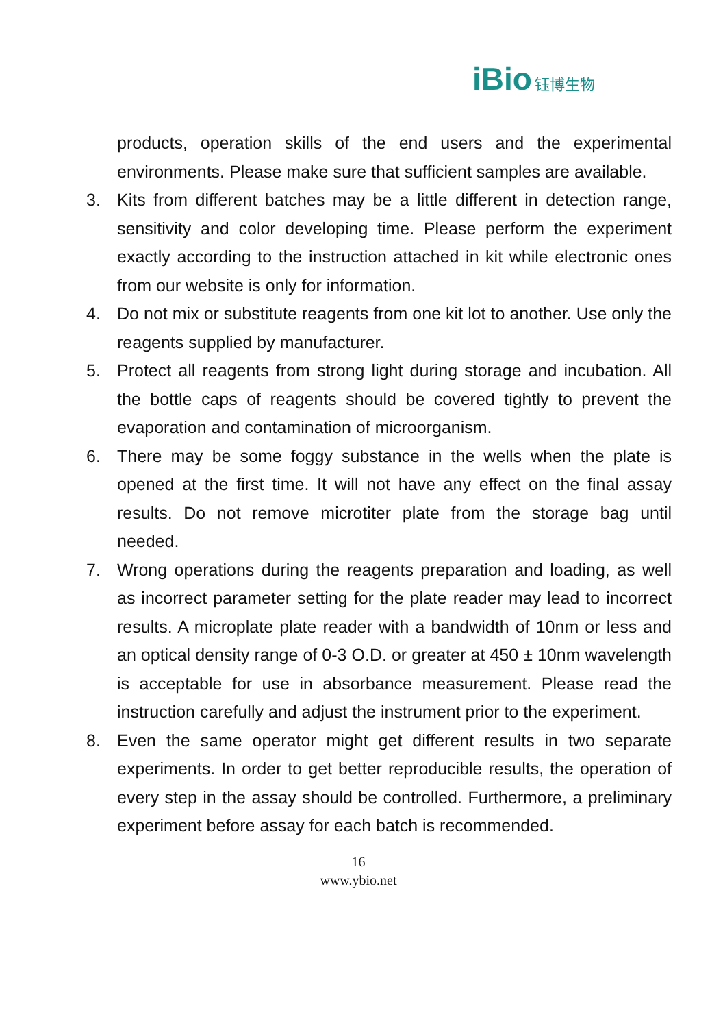iBio 钰博生物
products, operation skills of the end users and the experimental environments. Please make sure that sufficient samples are available.
3. Kits from different batches may be a little different in detection range, sensitivity and color developing time. Please perform the experiment exactly according to the instruction attached in kit while electronic ones from our website is only for information.
4. Do not mix or substitute reagents from one kit lot to another. Use only the reagents supplied by manufacturer.
5. Protect all reagents from strong light during storage and incubation. All the bottle caps of reagents should be covered tightly to prevent the evaporation and contamination of microorganism.
6. There may be some foggy substance in the wells when the plate is opened at the first time. It will not have any effect on the final assay results. Do not remove microtiter plate from the storage bag until needed.
7. Wrong operations during the reagents preparation and loading, as well as incorrect parameter setting for the plate reader may lead to incorrect results. A microplate plate reader with a bandwidth of 10nm or less and an optical density range of 0-3 O.D. or greater at 450 ± 10nm wavelength is acceptable for use in absorbance measurement. Please read the instruction carefully and adjust the instrument prior to the experiment.
8. Even the same operator might get different results in two separate experiments. In order to get better reproducible results, the operation of every step in the assay should be controlled. Furthermore, a preliminary experiment before assay for each batch is recommended.
16
www.ybio.net